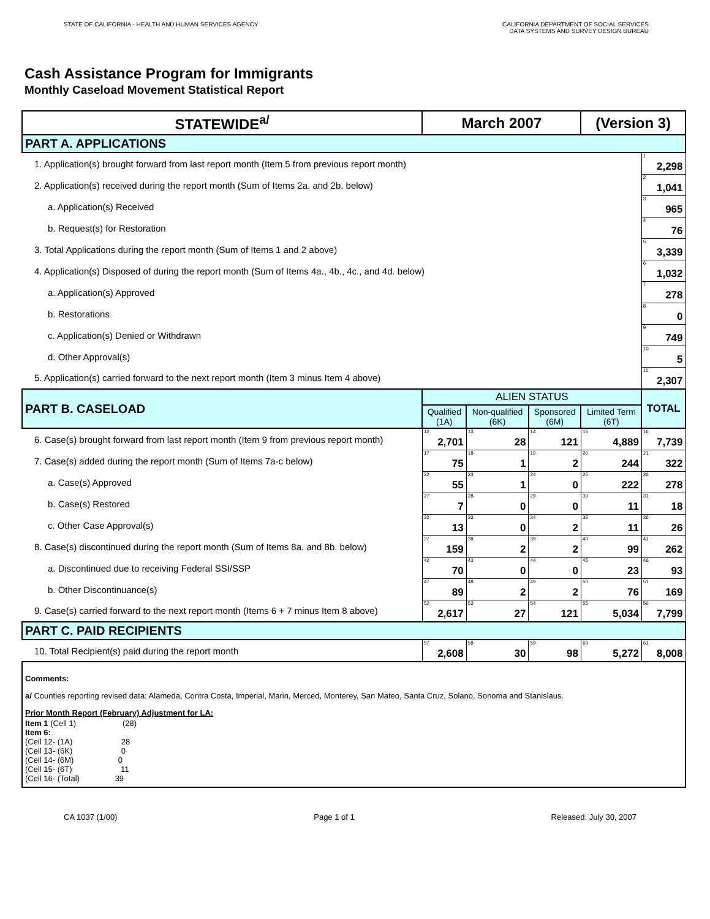STATE OF CALIFORNIA - HEALTH AND HUMAN SERVICES AGENCY
CALIFORNIA DEPARTMENT OF SOCIAL SERVICES
DATA SYSTEMS AND SURVEY DESIGN BUREAU
Cash Assistance Program for Immigrants
Monthly Caseload Movement Statistical Report
| STATEWIDE<sup>a/</sup> | March 2007 | | | (Version 3) | |
| PART A. APPLICATIONS | | | | | |
| 1. Application(s) brought forward from last report month (Item 5 from previous report month) | | | | | <sup>1</sup> 2,298 |
| 2. Application(s) received during the report month (Sum of Items 2a. and 2b. below) | | | | | <sup>2</sup> 1,041 |
| a. Application(s) Received | | | | | <sup>3</sup> 965 |
| b. Request(s) for Restoration | | | | | <sup>4</sup> 76 |
| 3. Total Applications during the report month (Sum of Items 1 and 2 above) | | | | | <sup>5</sup> 3,339 |
| 4. Application(s) Disposed of during the report month (Sum of Items 4a., 4b., 4c., and 4d. below) | | | | | <sup>6</sup> 1,032 |
| a. Application(s) Approved | | | | | <sup>7</sup> 278 |
| b. Restorations | | | | | <sup>8</sup> 0 |
| c. Application(s) Denied or Withdrawn | | | | | <sup>9</sup> 749 |
| d. Other Approval(s) | | | | | <sup>10</sup> 5 |
| 5. Application(s) carried forward to the next report month (Item 3 minus Item 4 above) | | | | | <sup>11</sup> 2,307 |
| PART B. CASELOAD | ALIEN STATUS | | | | TOTAL |
| | Qualified (1A) | Non-qualified (6K) | Sponsored (6M) | Limited Term (6T) | |
| 6. Case(s) brought forward from last report month (Item 9 from previous report month) | <sup>12</sup> 2,701 | <sup>13</sup> 28 | <sup>14</sup> 121 | <sup>15</sup> 4,889 | <sup>16</sup> 7,739 |
| 7. Case(s) added during the report month (Sum of Items 7a-c below) | <sup>17</sup> 75 | <sup>18</sup> 1 | <sup>19</sup> 2 | <sup>20</sup> 244 | <sup>21</sup> 322 |
| a. Case(s) Approved | <sup>22</sup> 55 | <sup>23</sup> 1 | <sup>24</sup> 0 | <sup>25</sup> 222 | <sup>26</sup> 278 |
| b. Case(s) Restored | <sup>27</sup> 7 | <sup>28</sup> 0 | <sup>29</sup> 0 | <sup>30</sup> 11 | <sup>31</sup> 18 |
| c. Other Case Approval(s) | <sup>32</sup> 13 | <sup>33</sup> 0 | <sup>34</sup> 2 | <sup>35</sup> 11 | <sup>36</sup> 26 |
| 8. Case(s) discontinued during the report month (Sum of Items 8a. and 8b. below) | <sup>37</sup> 159 | <sup>38</sup> 2 | <sup>39</sup> 2 | <sup>40</sup> 99 | <sup>41</sup> 262 |
| a. Discontinued due to receiving Federal SSI/SSP | <sup>42</sup> 70 | <sup>43</sup> 0 | <sup>44</sup> 0 | <sup>45</sup> 23 | <sup>46</sup> 93 |
| b. Other Discontinuance(s) | <sup>47</sup> 89 | <sup>48</sup> 2 | <sup>49</sup> 2 | <sup>50</sup> 76 | <sup>51</sup> 169 |
| 9. Case(s) carried forward to the next report month (Items 6 + 7 minus Item 8 above) | <sup>52</sup> 2,617 | <sup>53</sup> 27 | <sup>54</sup> 121 | <sup>55</sup> 5,034 | <sup>56</sup> 7,799 |
| PART C. PAID RECIPIENTS | | | | | |
| 10. Total Recipient(s) paid during the report month | <sup>57</sup> 2,608 | <sup>58</sup> 30 | <sup>59</sup> 98 | <sup>60</sup> 5,272 | <sup>61</sup> 8,008 |
| Comments: a/ Counties reporting revised data: Alameda, Contra Costa, Imperial, Marin, Merced, Monterey, San Mateo, Santa Cruz, Solano, Sonoma and Stanislaus. Prior Month Report (February) Adjustment for LA: Item 1 (Cell 1) (28) Item 6: (Cell 12- (1A) 28 (Cell 13- (6K) 0 (Cell 14- (6M) 0 (Cell 15- (6T) 11 (Cell 16- (Total) 39 | | | | | |
CA 1037 (1/00) Page 1 of 1 Released: July 30, 2007